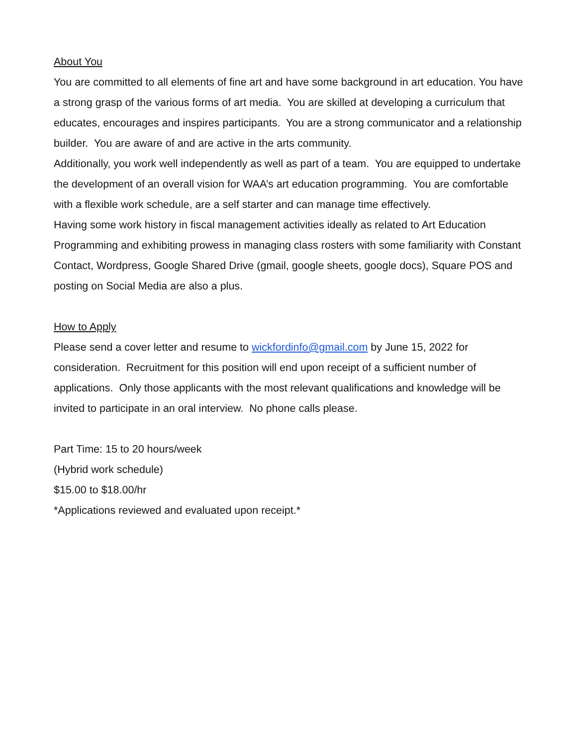About You
You are committed to all elements of fine art and have some background in art education. You have a strong grasp of the various forms of art media. You are skilled at developing a curriculum that educates, encourages and inspires participants. You are a strong communicator and a relationship builder. You are aware of and are active in the arts community.
Additionally, you work well independently as well as part of a team. You are equipped to undertake the development of an overall vision for WAA’s art education programming. You are comfortable with a flexible work schedule, are a self starter and can manage time effectively.
Having some work history in fiscal management activities ideally as related to Art Education Programming and exhibiting prowess in managing class rosters with some familiarity with Constant Contact, Wordpress, Google Shared Drive (gmail, google sheets, google docs), Square POS and posting on Social Media are also a plus.
How to Apply
Please send a cover letter and resume to wickfordinfo@gmail.com by June 15, 2022 for consideration. Recruitment for this position will end upon receipt of a sufficient number of applications. Only those applicants with the most relevant qualifications and knowledge will be invited to participate in an oral interview. No phone calls please.
Part Time: 15 to 20 hours/week
(Hybrid work schedule)
$15.00 to $18.00/hr
*Applications reviewed and evaluated upon receipt.*